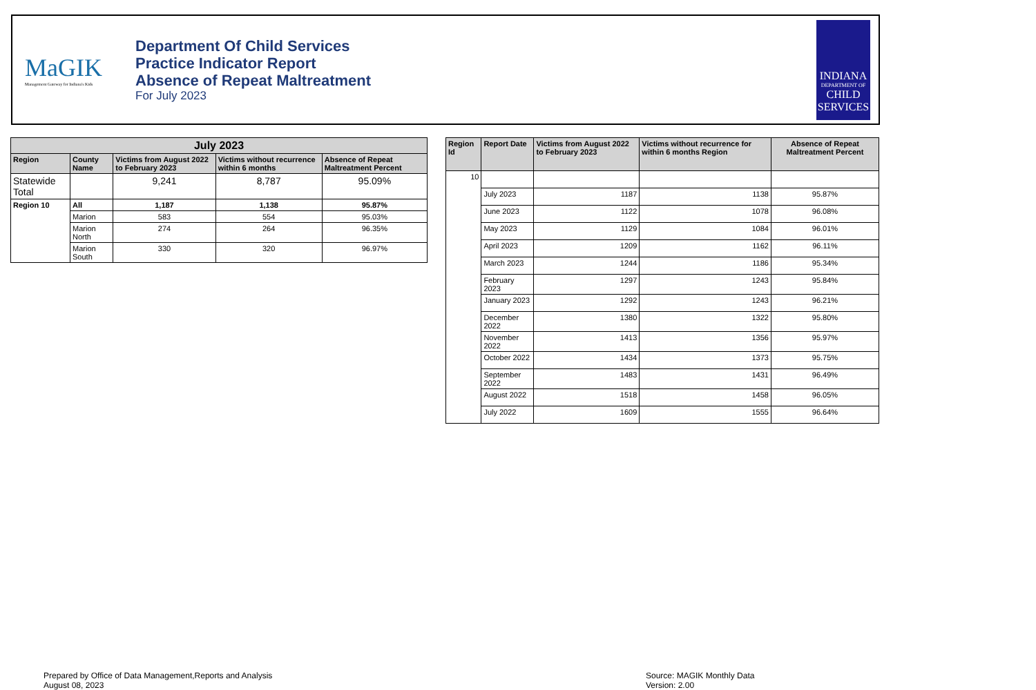MaGIK
Management Gateway for Indiana's Kids
Department Of Child Services
Practice Indicator Report
Absence of Repeat Maltreatment
For July 2023
INDIANA
DEPARTMENT OF
CHILD
SERVICES
| July 2023 | | | | |
| --- | --- | --- | --- | --- |
| Region | County Name | Victims from August 2022 to February 2023 | Victims without recurrence within 6 months | Absence of Repeat Maltreatment Percent |
| Statewide Total | | 9,241 | 8,787 | 95.09% |
| Region 10 | All | 1,187 | 1,138 | 95.87% |
| | Marion | 583 | 554 | 95.03% |
| | Marion North | 274 | 264 | 96.35% |
| | Marion South | 330 | 320 | 96.97% |
| Region Id | Report Date | Victims from August 2022 to February 2023 | Victims without recurrence for within 6 months Region | Absence of Repeat Maltreatment Percent |
| --- | --- | --- | --- | --- |
| 10 | | | | |
| | July 2023 | 1187 | 1138 | 95.87% |
| | June 2023 | 1122 | 1078 | 96.08% |
| | May 2023 | 1129 | 1084 | 96.01% |
| | April 2023 | 1209 | 1162 | 96.11% |
| | March 2023 | 1244 | 1186 | 95.34% |
| | February 2023 | 1297 | 1243 | 95.84% |
| | January 2023 | 1292 | 1243 | 96.21% |
| | December 2022 | 1380 | 1322 | 95.80% |
| | November 2022 | 1413 | 1356 | 95.97% |
| | October 2022 | 1434 | 1373 | 95.75% |
| | September 2022 | 1483 | 1431 | 96.49% |
| | August 2022 | 1518 | 1458 | 96.05% |
| | July 2022 | 1609 | 1555 | 96.64% |
Prepared by Office of Data Management,Reports and Analysis
August 08, 2023
Source: MAGIK Monthly Data
Version: 2.00